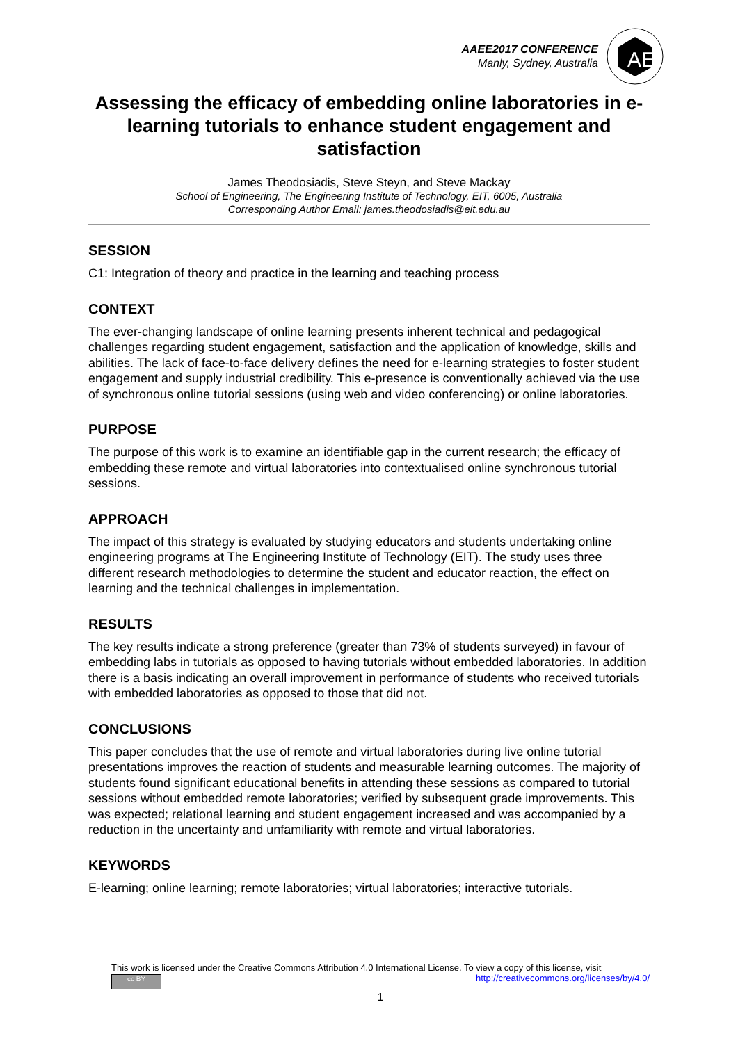AAEE2017 CONFERENCE
Manly, Sydney, Australia
AE
Assessing the efficacy of embedding online laboratories in e-learning tutorials to enhance student engagement and satisfaction
James Theodosiadis, Steve Steyn, and Steve Mackay
School of Engineering, The Engineering Institute of Technology, EIT, 6005, Australia
Corresponding Author Email: james.theodosiadis@eit.edu.au
SESSION
C1: Integration of theory and practice in the learning and teaching process
CONTEXT
The ever-changing landscape of online learning presents inherent technical and pedagogical challenges regarding student engagement, satisfaction and the application of knowledge, skills and abilities. The lack of face-to-face delivery defines the need for e-learning strategies to foster student engagement and supply industrial credibility. This e-presence is conventionally achieved via the use of synchronous online tutorial sessions (using web and video conferencing) or online laboratories.
PURPOSE
The purpose of this work is to examine an identifiable gap in the current research; the efficacy of embedding these remote and virtual laboratories into contextualised online synchronous tutorial sessions.
APPROACH
The impact of this strategy is evaluated by studying educators and students undertaking online engineering programs at The Engineering Institute of Technology (EIT). The study uses three different research methodologies to determine the student and educator reaction, the effect on learning and the technical challenges in implementation.
RESULTS
The key results indicate a strong preference (greater than 73% of students surveyed) in favour of embedding labs in tutorials as opposed to having tutorials without embedded laboratories. In addition there is a basis indicating an overall improvement in performance of students who received tutorials with embedded laboratories as opposed to those that did not.
CONCLUSIONS
This paper concludes that the use of remote and virtual laboratories during live online tutorial presentations improves the reaction of students and measurable learning outcomes. The majority of students found significant educational benefits in attending these sessions as compared to tutorial sessions without embedded remote laboratories; verified by subsequent grade improvements. This was expected; relational learning and student engagement increased and was accompanied by a reduction in the uncertainty and unfamiliarity with remote and virtual laboratories.
KEYWORDS
E-learning; online learning; remote laboratories; virtual laboratories; interactive tutorials.
This work is licensed under the Creative Commons Attribution 4.0 International License. To view a copy of this license, visit
cc BY http://creativecommons.org/licenses/by/4.0/
1